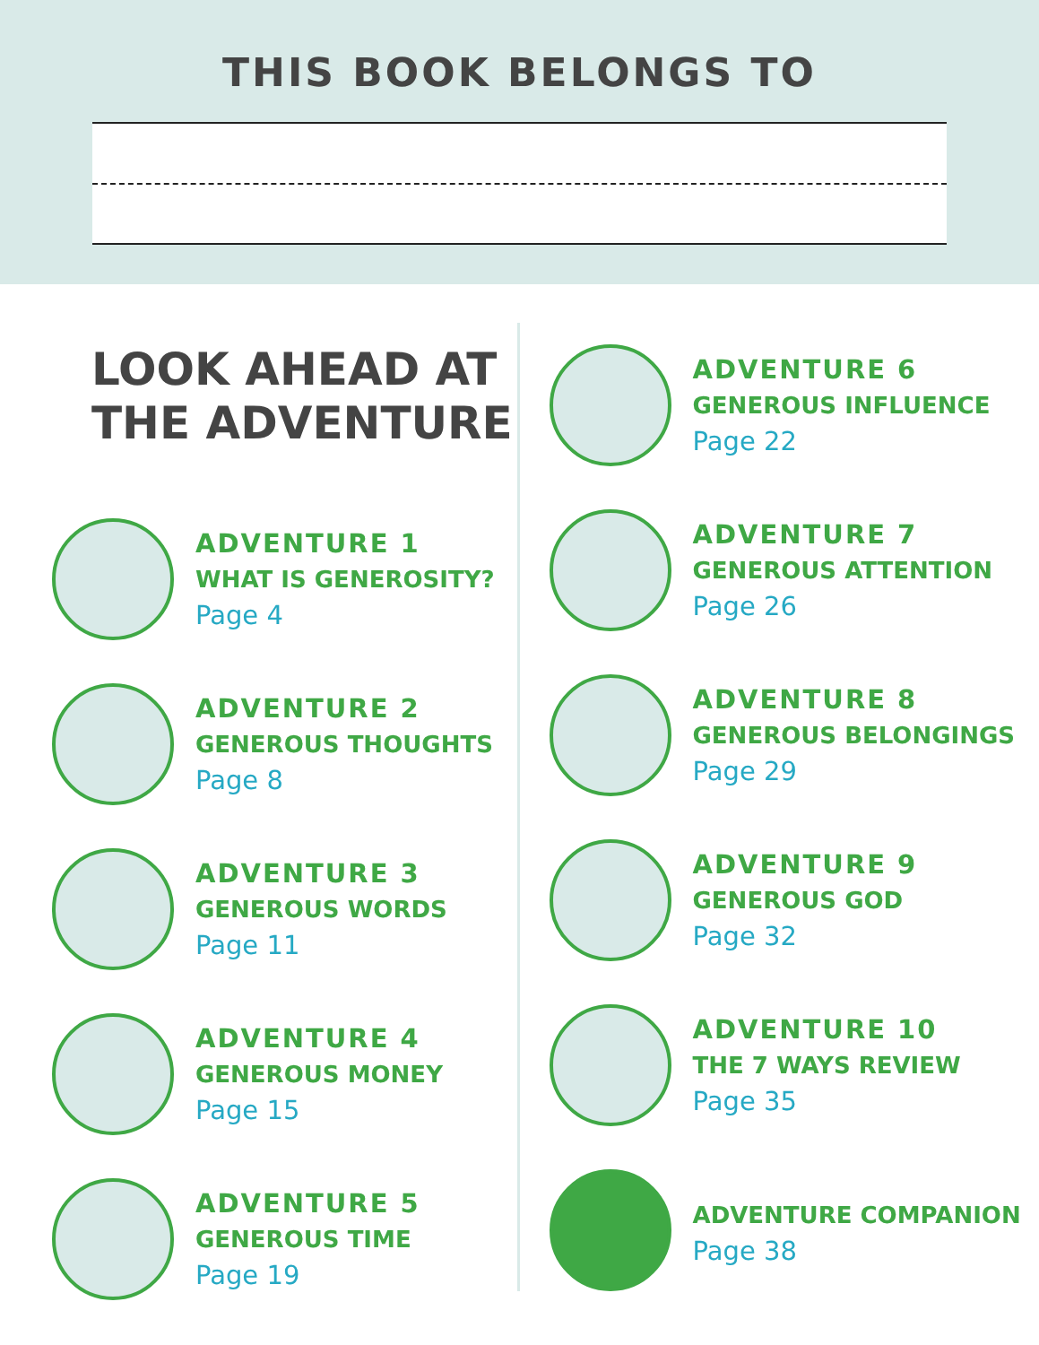THIS BOOK BELONGS TO
LOOK AHEAD AT
THE ADVENTURE
ADVENTURE 1
WHAT IS GENEROSITY?
Page 4
ADVENTURE 2
GENEROUS THOUGHTS
Page 8
ADVENTURE 3
GENEROUS WORDS
Page 11
ADVENTURE 4
GENEROUS MONEY
Page 15
ADVENTURE 5
GENEROUS TIME
Page 19
ADVENTURE 6
GENEROUS INFLUENCE
Page 22
ADVENTURE 7
GENEROUS ATTENTION
Page 26
ADVENTURE 8
GENEROUS BELONGINGS
Page 29
ADVENTURE 9
GENEROUS GOD
Page 32
ADVENTURE 10
THE 7 WAYS REVIEW
Page 35
ADVENTURE COMPANION
Page 38